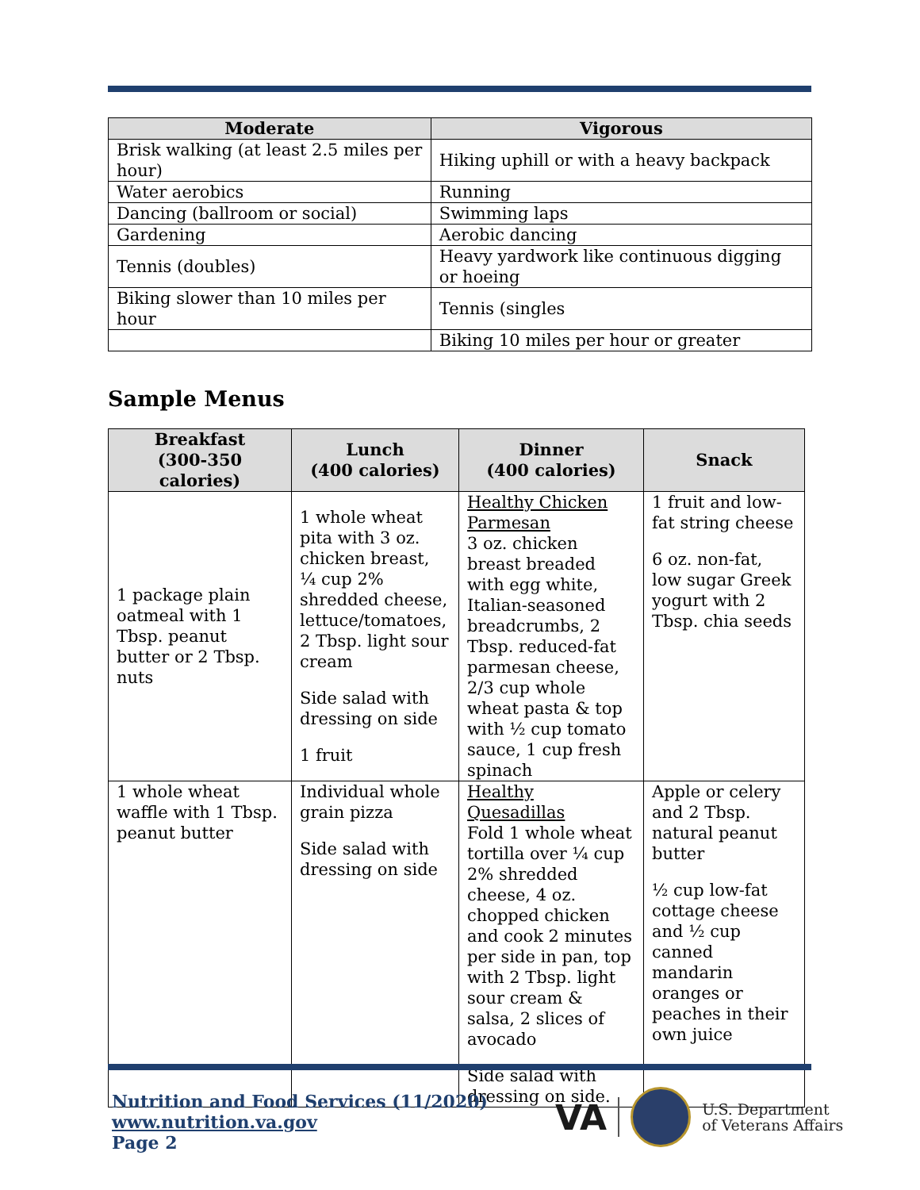| Moderate | Vigorous |
| --- | --- |
| Brisk walking (at least 2.5 miles per hour) | Hiking uphill or with a heavy backpack |
| Water aerobics | Running |
| Dancing (ballroom or social) | Swimming laps |
| Gardening | Aerobic dancing |
| Tennis (doubles) | Heavy yardwork like continuous digging or hoeing |
| Biking slower than 10 miles per hour | Tennis (singles |
| | Biking 10 miles per hour or greater |
Sample Menus
| Breakfast (300-350 calories) | Lunch (400 calories) | Dinner (400 calories) | Snack |
| --- | --- | --- | --- |
| 1 package plain oatmeal with 1 Tbsp. peanut butter or 2 Tbsp. nuts | 1 whole wheat pita with 3 oz. chicken breast, ¼ cup 2% shredded cheese, lettuce/tomatoes, 2 Tbsp. light sour cream Side salad with dressing on side 1 fruit | Healthy Chicken Parmesan 3 oz. chicken breast breaded with egg white, Italian-seasoned breadcrumbs, 2 Tbsp. reduced-fat parmesan cheese, 2/3 cup whole wheat pasta & top with ½ cup tomato sauce, 1 cup fresh spinach | 1 fruit and low-fat string cheese 6 oz. non-fat, low sugar Greek yogurt with 2 Tbsp. chia seeds |
| 1 whole wheat waffle with 1 Tbsp. peanut butter | Individual whole grain pizza Side salad with dressing on side | Healthy Quesadillas Fold 1 whole wheat tortilla over ¼ cup 2% shredded cheese, 4 oz. chopped chicken and cook 2 minutes per side in pan, top with 2 Tbsp. light sour cream & salsa, 2 slices of avocado Side salad with dressing on side. | Apple or celery and 2 Tbsp. natural peanut butter ½ cup low-fat cottage cheese and ½ cup canned mandarin oranges or peaches in their own juice |
Nutrition and Food Services (11/2020)
www.nutrition.va.gov
Page 2
VA U.S. Department
of Veterans Affairs